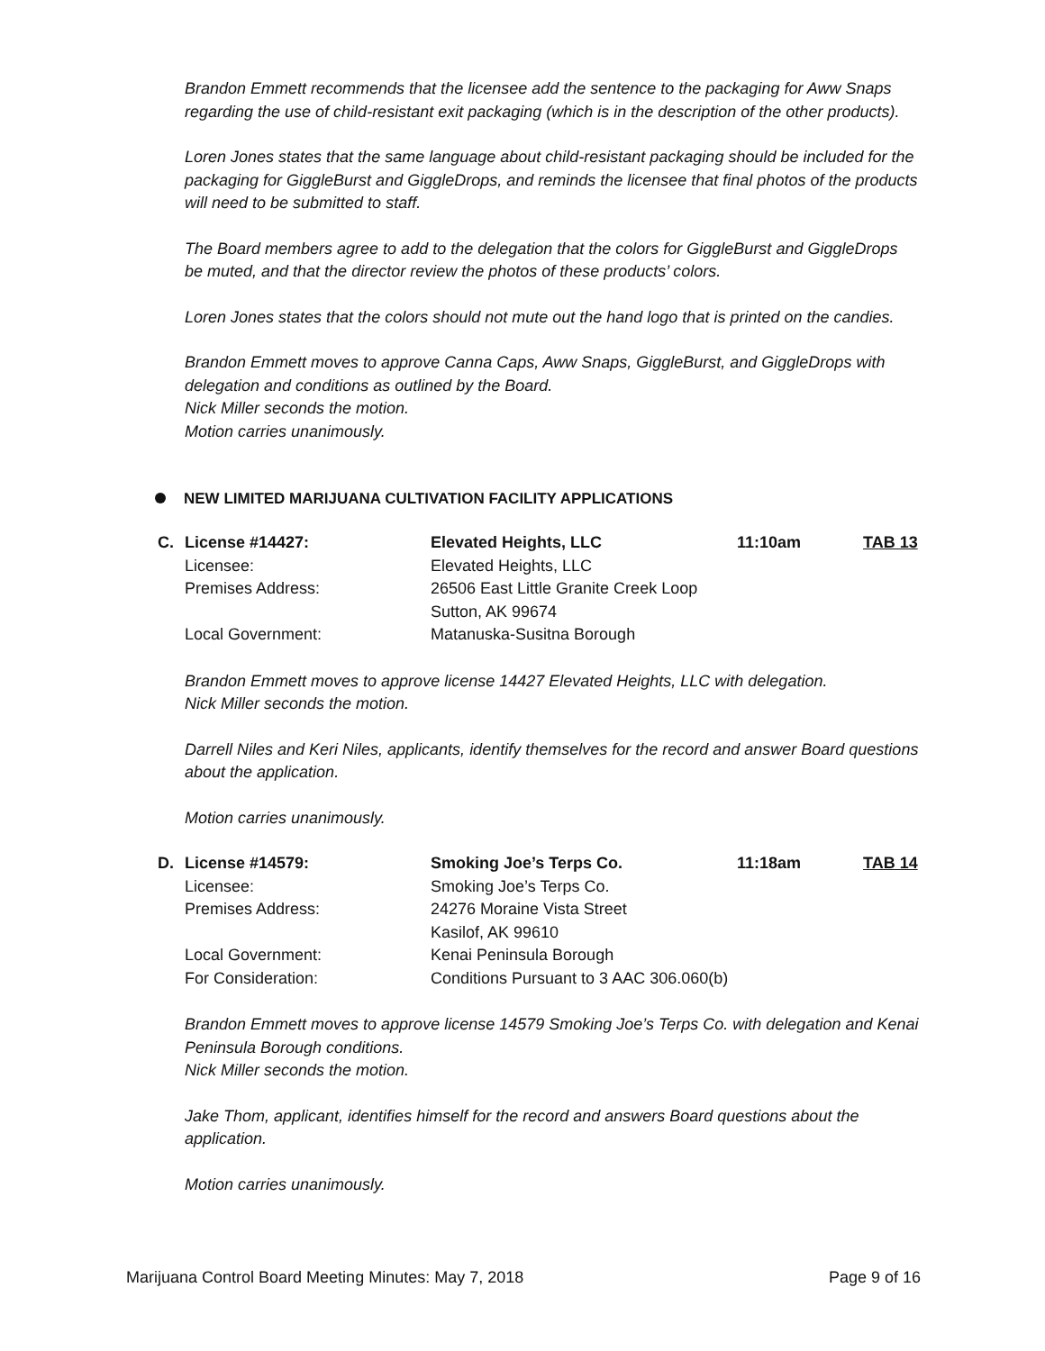Brandon Emmett recommends that the licensee add the sentence to the packaging for Aww Snaps regarding the use of child-resistant exit packaging (which is in the description of the other products).
Loren Jones states that the same language about child-resistant packaging should be included for the packaging for GiggleBurst and GiggleDrops, and reminds the licensee that final photos of the products will need to be submitted to staff.
The Board members agree to add to the delegation that the colors for GiggleBurst and GiggleDrops be muted, and that the director review the photos of these products’ colors.
Loren Jones states that the colors should not mute out the hand logo that is printed on the candies.
Brandon Emmett moves to approve Canna Caps, Aww Snaps, GiggleBurst, and GiggleDrops with delegation and conditions as outlined by the Board.
Nick Miller seconds the motion.
Motion carries unanimously.
NEW LIMITED MARIJUANA CULTIVATION FACILITY APPLICATIONS
| C. | License #14427: | Elevated Heights, LLC | 11:10am | TAB 13 |
| | Licensee: | Elevated Heights, LLC | | |
| | Premises Address: | 26506 East Little Granite Creek Loop Sutton, AK 99674 | | |
| | Local Government: | Matanuska-Susitna Borough | | |
Brandon Emmett moves to approve license 14427 Elevated Heights, LLC with delegation.
Nick Miller seconds the motion.
Darrell Niles and Keri Niles, applicants, identify themselves for the record and answer Board questions about the application.
Motion carries unanimously.
| D. | License #14579: | Smoking Joe’s Terps Co. | 11:18am | TAB 14 |
| | Licensee: | Smoking Joe’s Terps Co. | | |
| | Premises Address: | 24276 Moraine Vista Street Kasilof, AK 99610 | | |
| | Local Government: | Kenai Peninsula Borough | | |
| | For Consideration: | Conditions Pursuant to 3 AAC 306.060(b) | | |
Brandon Emmett moves to approve license 14579 Smoking Joe’s Terps Co. with delegation and Kenai Peninsula Borough conditions.
Nick Miller seconds the motion.
Jake Thom, applicant, identifies himself for the record and answers Board questions about the application.
Motion carries unanimously.
Marijuana Control Board Meeting Minutes: May 7, 2018 Page 9 of 16